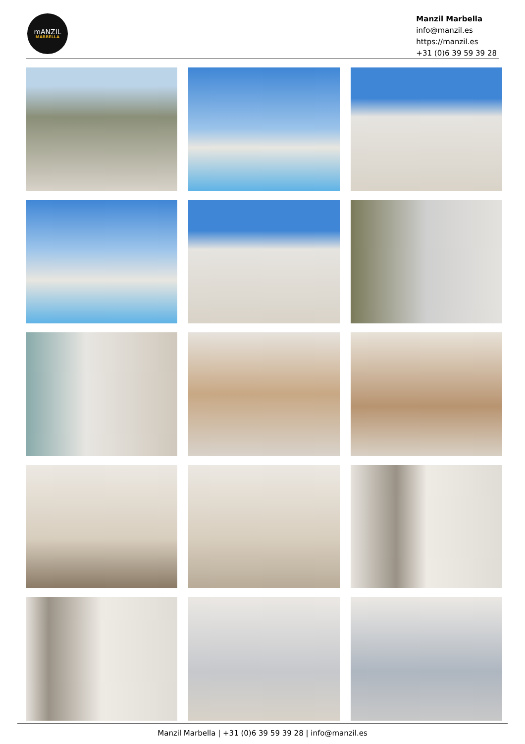mANZIL
MARBELLA
Manzil Marbella
info@manzil.es
https://manzil.es
+31 (0)6 39 59 39 28
Manzil Marbella | +31 (0)6 39 59 39 28 | info@manzil.es